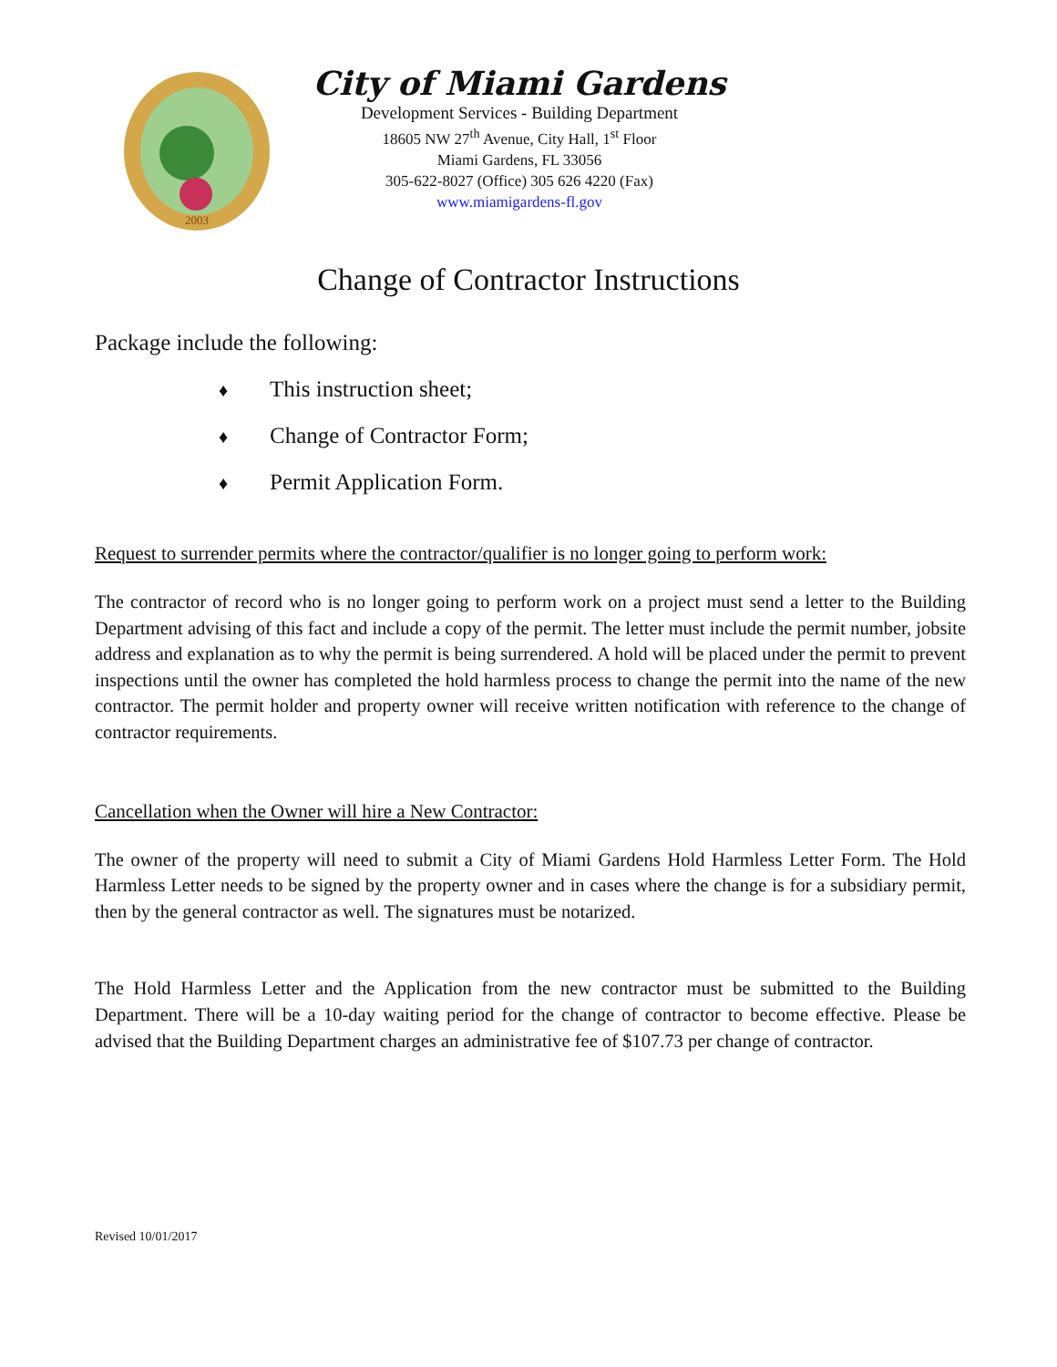2003
City of Miami Gardens
Development Services - Building Department
18605 NW 27<sup>th</sup> Avenue, City Hall, 1<sup>st</sup> Floor
Miami Gardens, FL 33056
305-622-8027 (Office) 305 626 4220 (Fax)
www.miamigardens-fl.gov
Change of Contractor Instructions
Package include the following:
♦ This instruction sheet;
♦ Change of Contractor Form;
♦ Permit Application Form.
Request to surrender permits where the contractor/qualifier is no longer going to perform work:
The contractor of record who is no longer going to perform work on a project must send a letter to the Building Department advising of this fact and include a copy of the permit. The letter must include the permit number, jobsite address and explanation as to why the permit is being surrendered. A hold will be placed under the permit to prevent inspections until the owner has completed the hold harmless process to change the permit into the name of the new contractor. The permit holder and property owner will receive written notification with reference to the change of contractor requirements.
Cancellation when the Owner will hire a New Contractor:
The owner of the property will need to submit a City of Miami Gardens Hold Harmless Letter Form. The Hold Harmless Letter needs to be signed by the property owner and in cases where the change is for a subsidiary permit, then by the general contractor as well. The signatures must be notarized.
The Hold Harmless Letter and the Application from the new contractor must be submitted to the Building Department. There will be a 10-day waiting period for the change of contractor to become effective. Please be advised that the Building Department charges an administrative fee of $107.73 per change of contractor.
Revised 10/01/2017